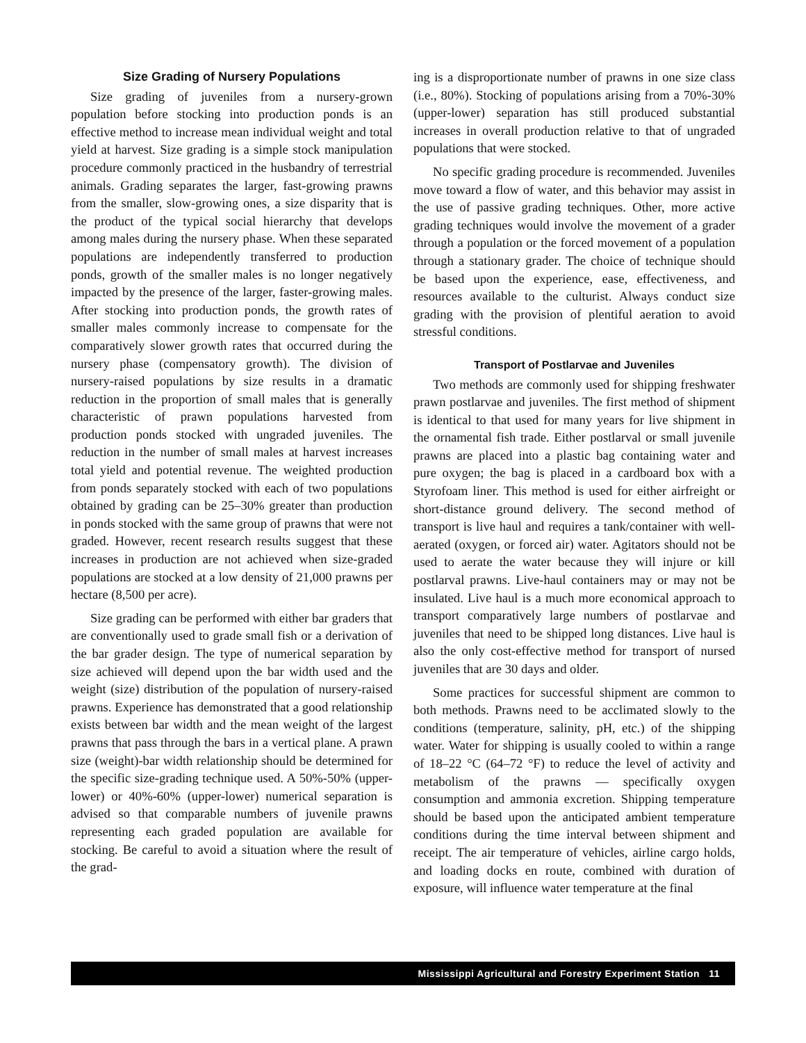Size Grading of Nursery Populations
Size grading of juveniles from a nursery-grown population before stocking into production ponds is an effective method to increase mean individual weight and total yield at harvest. Size grading is a simple stock manipulation procedure commonly practiced in the husbandry of terrestrial animals. Grading separates the larger, fast-growing prawns from the smaller, slow-growing ones, a size disparity that is the product of the typical social hierarchy that develops among males during the nursery phase. When these separated populations are independently transferred to production ponds, growth of the smaller males is no longer negatively impacted by the presence of the larger, faster-growing males. After stocking into production ponds, the growth rates of smaller males commonly increase to compensate for the comparatively slower growth rates that occurred during the nursery phase (compensatory growth). The division of nursery-raised populations by size results in a dramatic reduction in the proportion of small males that is generally characteristic of prawn populations harvested from production ponds stocked with ungraded juveniles. The reduction in the number of small males at harvest increases total yield and potential revenue. The weighted production from ponds separately stocked with each of two populations obtained by grading can be 25–30% greater than production in ponds stocked with the same group of prawns that were not graded. However, recent research results suggest that these increases in production are not achieved when size-graded populations are stocked at a low density of 21,000 prawns per hectare (8,500 per acre).
Size grading can be performed with either bar graders that are conventionally used to grade small fish or a derivation of the bar grader design. The type of numerical separation by size achieved will depend upon the bar width used and the weight (size) distribution of the population of nursery-raised prawns. Experience has demonstrated that a good relationship exists between bar width and the mean weight of the largest prawns that pass through the bars in a vertical plane. A prawn size (weight)-bar width relationship should be determined for the specific size-grading technique used. A 50%-50% (upper-lower) or 40%-60% (upper-lower) numerical separation is advised so that comparable numbers of juvenile prawns representing each graded population are available for stocking. Be careful to avoid a situation where the result of the grad-
ing is a disproportionate number of prawns in one size class (i.e., 80%). Stocking of populations arising from a 70%-30% (upper-lower) separation has still produced substantial increases in overall production relative to that of ungraded populations that were stocked.
No specific grading procedure is recommended. Juveniles move toward a flow of water, and this behavior may assist in the use of passive grading techniques. Other, more active grading techniques would involve the movement of a grader through a population or the forced movement of a population through a stationary grader. The choice of technique should be based upon the experience, ease, effectiveness, and resources available to the culturist. Always conduct size grading with the provision of plentiful aeration to avoid stressful conditions.
Transport of Postlarvae and Juveniles
Two methods are commonly used for shipping freshwater prawn postlarvae and juveniles. The first method of shipment is identical to that used for many years for live shipment in the ornamental fish trade. Either postlarval or small juvenile prawns are placed into a plastic bag containing water and pure oxygen; the bag is placed in a cardboard box with a Styrofoam liner. This method is used for either airfreight or short-distance ground delivery. The second method of transport is live haul and requires a tank/container with well-aerated (oxygen, or forced air) water. Agitators should not be used to aerate the water because they will injure or kill postlarval prawns. Live-haul containers may or may not be insulated. Live haul is a much more economical approach to transport comparatively large numbers of postlarvae and juveniles that need to be shipped long distances. Live haul is also the only cost-effective method for transport of nursed juveniles that are 30 days and older.
Some practices for successful shipment are common to both methods. Prawns need to be acclimated slowly to the conditions (temperature, salinity, pH, etc.) of the shipping water. Water for shipping is usually cooled to within a range of 18–22 °C (64–72 °F) to reduce the level of activity and metabolism of the prawns — specifically oxygen consumption and ammonia excretion. Shipping temperature should be based upon the anticipated ambient temperature conditions during the time interval between shipment and receipt. The air temperature of vehicles, airline cargo holds, and loading docks en route, combined with duration of exposure, will influence water temperature at the final
Mississippi Agricultural and Forestry Experiment Station 11